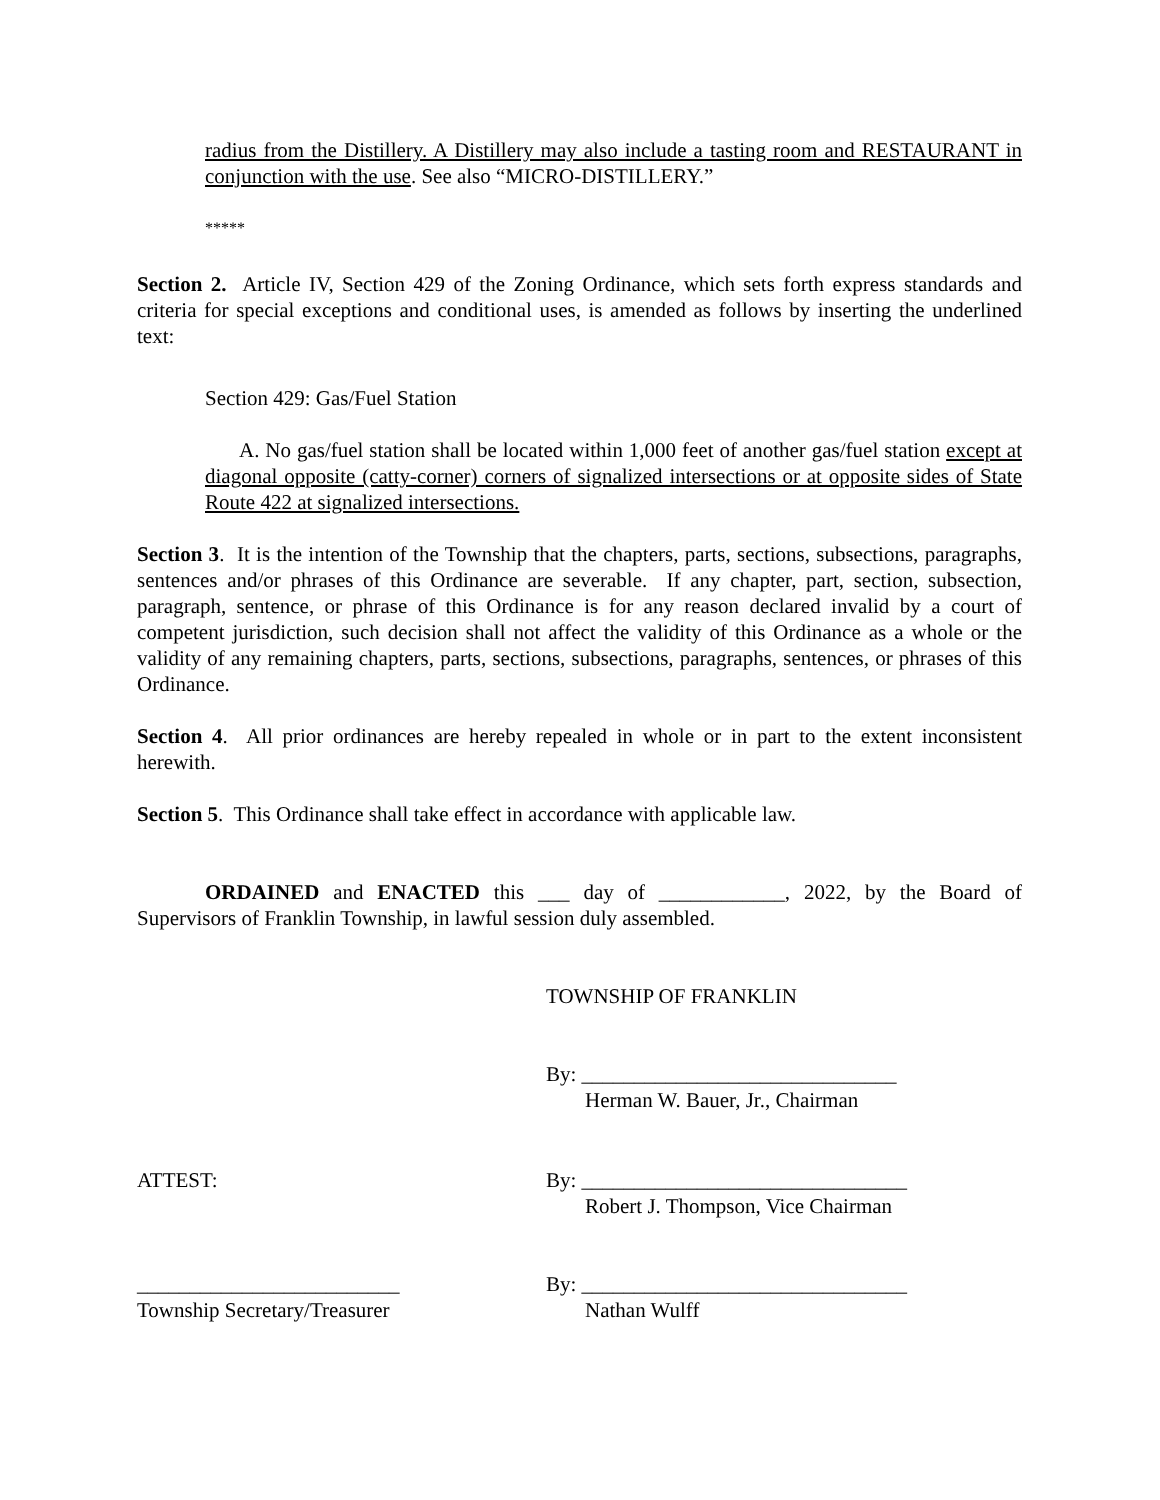radius from the Distillery. A Distillery may also include a tasting room and RESTAURANT in conjunction with the use. See also “MICRO-DISTILLERY.”
*****
Section 2. Article IV, Section 429 of the Zoning Ordinance, which sets forth express standards and criteria for special exceptions and conditional uses, is amended as follows by inserting the underlined text:
Section 429: Gas/Fuel Station
A. No gas/fuel station shall be located within 1,000 feet of another gas/fuel station except at diagonal opposite (catty-corner) corners of signalized intersections or at opposite sides of State Route 422 at signalized intersections.
Section 3. It is the intention of the Township that the chapters, parts, sections, subsections, paragraphs, sentences and/or phrases of this Ordinance are severable. If any chapter, part, section, subsection, paragraph, sentence, or phrase of this Ordinance is for any reason declared invalid by a court of competent jurisdiction, such decision shall not affect the validity of this Ordinance as a whole or the validity of any remaining chapters, parts, sections, subsections, paragraphs, sentences, or phrases of this Ordinance.
Section 4. All prior ordinances are hereby repealed in whole or in part to the extent inconsistent herewith.
Section 5. This Ordinance shall take effect in accordance with applicable law.
ORDAINED and ENACTED this ___ day of ____________, 2022, by the Board of Supervisors of Franklin Township, in lawful session duly assembled.
TOWNSHIP OF FRANKLIN
By: ______________________________
Herman W. Bauer, Jr., Chairman
ATTEST: By: _______________________________
Robert J. Thompson, Vice Chairman
_________________________
Township Secretary/Treasurer
By: _______________________________
Nathan Wulff